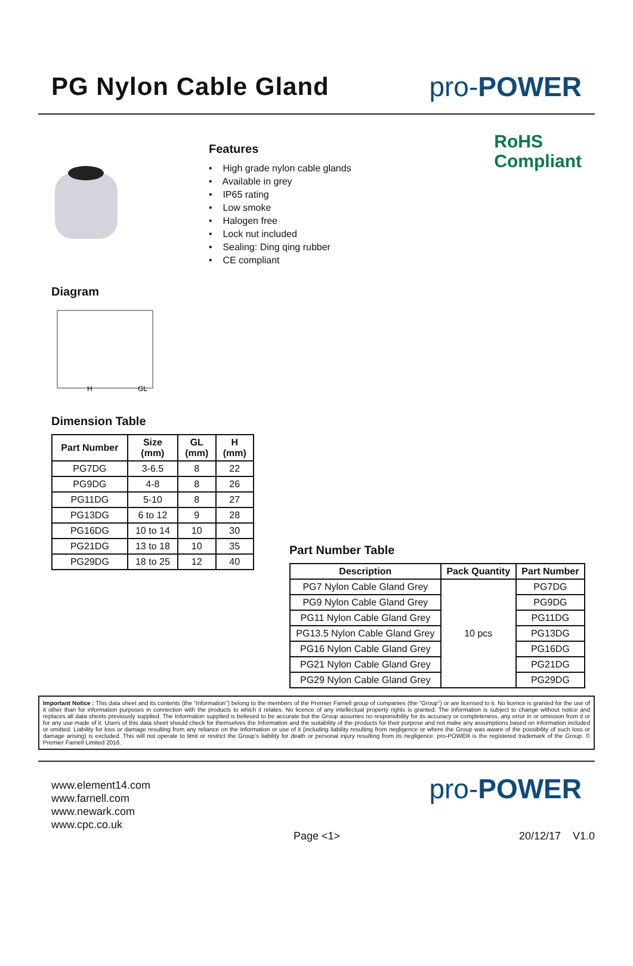PG Nylon Cable Gland pro-POWER
Features
• High grade nylon cable glands
• Available in grey
• IP65 rating
• Low smoke
• Halogen free
• Lock nut included
• Sealing: Ding qing rubber
• CE compliant
RoHS
Compliant
Diagram
H
GL
Dimension Table
| Part Number | Size (mm) | GL (mm) | H (mm) |
| --- | --- | --- | --- |
| PG7DG | 3-6.5 | 8 | 22 |
| PG9DG | 4-8 | 8 | 26 |
| PG11DG | 5-10 | 8 | 27 |
| PG13DG | 6 to 12 | 9 | 28 |
| PG16DG | 10 to 14 | 10 | 30 |
| PG21DG | 13 to 18 | 10 | 35 |
| PG29DG | 18 to 25 | 12 | 40 |
Part Number Table
| Description | Pack Quantity | Part Number |
| --- | --- | --- |
| PG7 Nylon Cable Gland Grey | 10 pcs | PG7DG |
| PG9 Nylon Cable Gland Grey | | PG9DG |
| PG11 Nylon Cable Gland Grey | | PG11DG |
| PG13.5 Nylon Cable Gland Grey | | PG13DG |
| PG16 Nylon Cable Gland Grey | | PG16DG |
| PG21 Nylon Cable Gland Grey | | PG21DG |
| PG29 Nylon Cable Gland Grey | | PG29DG |
Important Notice : This data sheet and its contents (the “Information”) belong to the members of the Premier Farnell group of companies (the “Group”) or are licensed to it. No licence is granted for the use of it other than for information purposes in connection with the products to which it relates. No licence of any intellectual property rights is granted. The Information is subject to change without notice and replaces all data sheets previously supplied. The Information supplied is believed to be accurate but the Group assumes no responsibility for its accuracy or completeness, any error in or omission from it or for any use made of it. Users of this data sheet should check for themselves the Information and the suitability of the products for their purpose and not make any assumptions based on information included or omitted. Liability for loss or damage resulting from any reliance on the Information or use of it (including liability resulting from negligence or where the Group was aware of the possibility of such loss or damage arising) is excluded. This will not operate to limit or restrict the Group’s liability for death or personal injury resulting from its negligence. pro-POWER is the registered trademark of the Group. © Premier Farnell Limited 2016.
www.element14.com
www.farnell.com
www.newark.com
www.cpc.co.uk
pro-POWER
Page <1> 20/12/17 V1.0